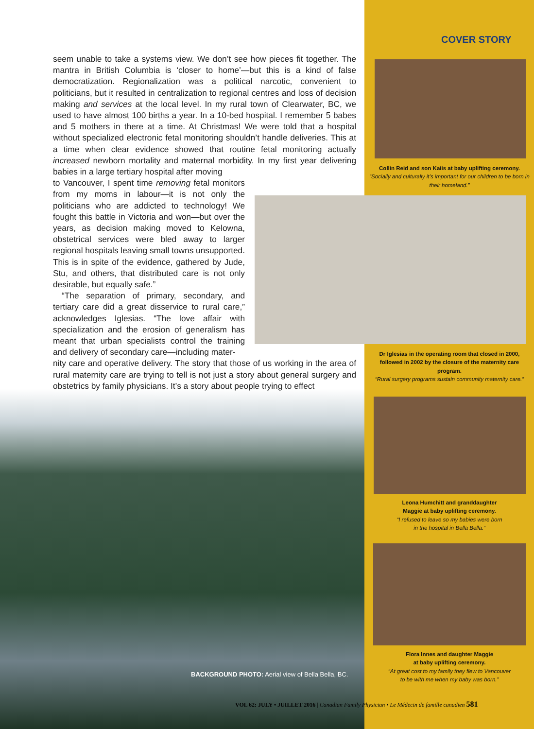COVER STORY
seem unable to take a systems view. We don’t see how pieces fit together. The mantra in British Columbia is ‘closer to home’—but this is a kind of false democratization. Regionalization was a political narcotic, convenient to politicians, but it resulted in centralization to regional centres and loss of decision making and services at the local level. In my rural town of Clearwater, BC, we used to have almost 100 births a year. In a 10-bed hospital. I remember 5 babes and 5 mothers in there at a time. At Christmas! We were told that a hospital without specialized electronic fetal monitoring shouldn’t handle deliveries. This at a time when clear evidence showed that routine fetal monitoring actually increased newborn mortality and maternal morbidity. In my first year delivering babies in a large tertiary hospital after moving
to Vancouver, I spent time removing fetal monitors from my moms in labour—it is not only the politicians who are addicted to technology! We fought this battle in Victoria and won—but over the years, as decision making moved to Kelowna, obstetrical services were bled away to larger regional hospitals leaving small towns unsupported. This is in spite of the evidence, gathered by Jude, Stu, and others, that distributed care is not only desirable, but equally safe.”
“The separation of primary, secondary, and tertiary care did a great disservice to rural care,” acknowledges Iglesias. “The love affair with specialization and the erosion of generalism has meant that urban specialists control the training and delivery of secondary care—including mater-
nity care and operative delivery. The story that those of us working in the area of rural maternity care are trying to tell is not just a story about general surgery and obstetrics by family physicians. It’s a story about people trying to effect
Collin Reid and son Kaiis at baby uplifting ceremony.
“Socially and culturally it’s important for our children to be born in their homeland.”
Dr Iglesias in the operating room that closed in 2000, followed in 2002 by the closure of the maternity care program.
“Rural surgery programs sustain community maternity care.”
Leona Humchitt and granddaughter
Maggie at baby uplifting ceremony.
“I refused to leave so my babies were born
in the hospital in Bella Bella.”
Flora Innes and daughter Maggie
at baby uplifting ceremony.
“At great cost to my family they flew to Vancouver
to be with me when my baby was born.”
BACKGROUND PHOTO: Aerial view of Bella Bella, BC.
VOL 62: JULY • JUILLET 2016 | Canadian Family Physician • Le Médecin de famille canadien 581